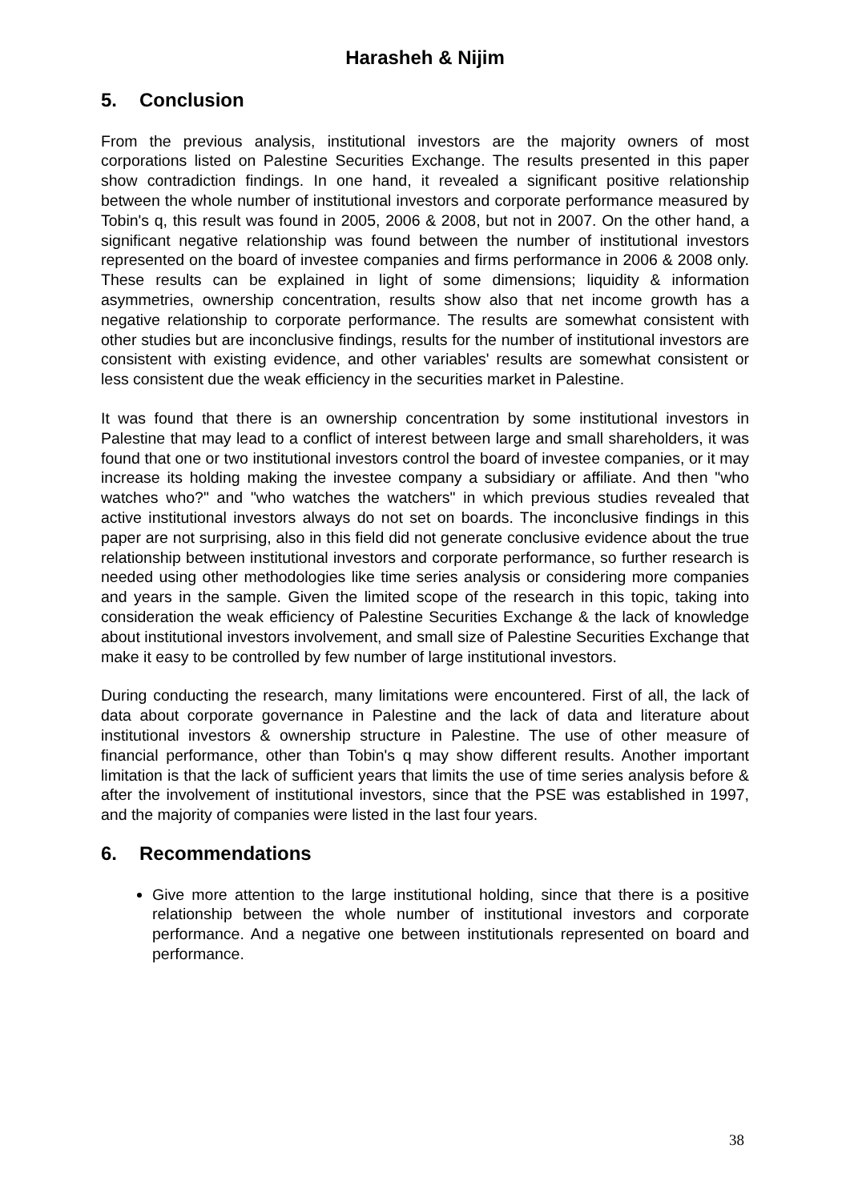Harasheh & Nijim
5. Conclusion
From the previous analysis, institutional investors are the majority owners of most corporations listed on Palestine Securities Exchange. The results presented in this paper show contradiction findings. In one hand, it revealed a significant positive relationship between the whole number of institutional investors and corporate performance measured by Tobin's q, this result was found in 2005, 2006 & 2008, but not in 2007. On the other hand, a significant negative relationship was found between the number of institutional investors represented on the board of investee companies and firms performance in 2006 & 2008 only. These results can be explained in light of some dimensions; liquidity & information asymmetries, ownership concentration, results show also that net income growth has a negative relationship to corporate performance. The results are somewhat consistent with other studies but are inconclusive findings, results for the number of institutional investors are consistent with existing evidence, and other variables' results are somewhat consistent or less consistent due the weak efficiency in the securities market in Palestine.
It was found that there is an ownership concentration by some institutional investors in Palestine that may lead to a conflict of interest between large and small shareholders, it was found that one or two institutional investors control the board of investee companies, or it may increase its holding making the investee company a subsidiary or affiliate. And then "who watches who?" and "who watches the watchers" in which previous studies revealed that active institutional investors always do not set on boards. The inconclusive findings in this paper are not surprising, also in this field did not generate conclusive evidence about the true relationship between institutional investors and corporate performance, so further research is needed using other methodologies like time series analysis or considering more companies and years in the sample. Given the limited scope of the research in this topic, taking into consideration the weak efficiency of Palestine Securities Exchange & the lack of knowledge about institutional investors involvement, and small size of Palestine Securities Exchange that make it easy to be controlled by few number of large institutional investors.
During conducting the research, many limitations were encountered. First of all, the lack of data about corporate governance in Palestine and the lack of data and literature about institutional investors & ownership structure in Palestine. The use of other measure of financial performance, other than Tobin's q may show different results. Another important limitation is that the lack of sufficient years that limits the use of time series analysis before & after the involvement of institutional investors, since that the PSE was established in 1997, and the majority of companies were listed in the last four years.
6. Recommendations
Give more attention to the large institutional holding, since that there is a positive relationship between the whole number of institutional investors and corporate performance. And a negative one between institutionals represented on board and performance.
38